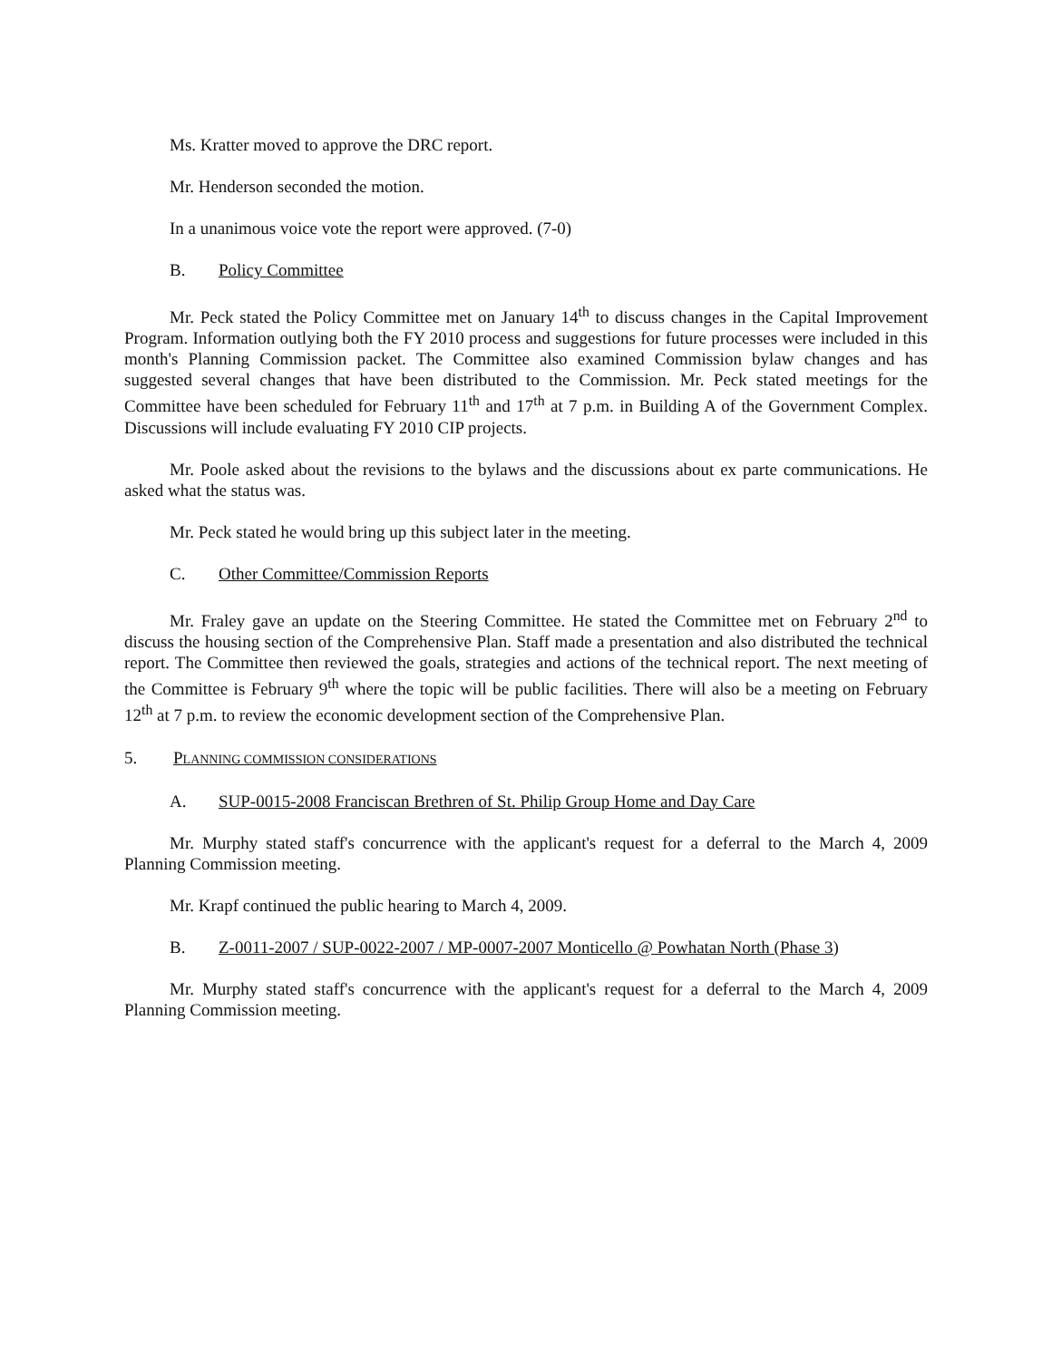Ms. Kratter moved to approve the DRC report.
Mr. Henderson seconded the motion.
In a unanimous voice vote the report were approved. (7-0)
B. Policy Committee
Mr. Peck stated the Policy Committee met on January 14<sup>th</sup> to discuss changes in the Capital Improvement Program. Information outlying both the FY 2010 process and suggestions for future processes were included in this month's Planning Commission packet. The Committee also examined Commission bylaw changes and has suggested several changes that have been distributed to the Commission. Mr. Peck stated meetings for the Committee have been scheduled for February 11<sup>th</sup> and 17<sup>th</sup> at 7 p.m. in Building A of the Government Complex. Discussions will include evaluating FY 2010 CIP projects.
Mr. Poole asked about the revisions to the bylaws and the discussions about ex parte communications. He asked what the status was.
Mr. Peck stated he would bring up this subject later in the meeting.
C. Other Committee/Commission Reports
Mr. Fraley gave an update on the Steering Committee. He stated the Committee met on February 2<sup>nd</sup> to discuss the housing section of the Comprehensive Plan. Staff made a presentation and also distributed the technical report. The Committee then reviewed the goals, strategies and actions of the technical report. The next meeting of the Committee is February 9<sup>th</sup> where the topic will be public facilities. There will also be a meeting on February 12<sup>th</sup> at 7 p.m. to review the economic development section of the Comprehensive Plan.
5. PLANNING COMMISSION CONSIDERATIONS
A. SUP-0015-2008 Franciscan Brethren of St. Philip Group Home and Day Care
Mr. Murphy stated staff's concurrence with the applicant's request for a deferral to the March 4, 2009 Planning Commission meeting.
Mr. Krapf continued the public hearing to March 4, 2009.
B. Z-0011-2007 / SUP-0022-2007 / MP-0007-2007 Monticello @ Powhatan North (Phase 3)
Mr. Murphy stated staff's concurrence with the applicant's request for a deferral to the March 4, 2009 Planning Commission meeting.